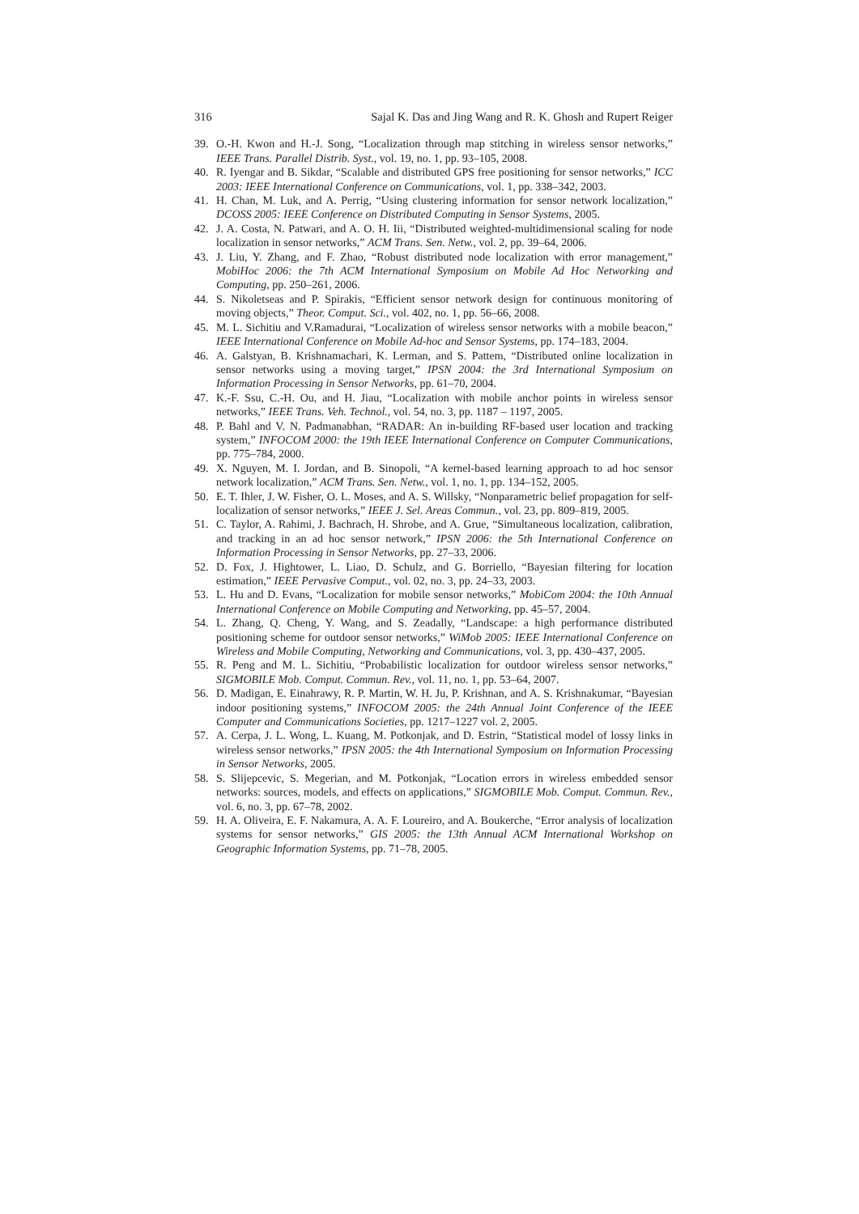316 Sajal K. Das and Jing Wang and R. K. Ghosh and Rupert Reiger
39. O.-H. Kwon and H.-J. Song, “Localization through map stitching in wireless sensor networks,” IEEE Trans. Parallel Distrib. Syst., vol. 19, no. 1, pp. 93–105, 2008.
40. R. Iyengar and B. Sikdar, “Scalable and distributed GPS free positioning for sensor networks,” ICC 2003: IEEE International Conference on Communications, vol. 1, pp. 338–342, 2003.
41. H. Chan, M. Luk, and A. Perrig, “Using clustering information for sensor network localization,” DCOSS 2005: IEEE Conference on Distributed Computing in Sensor Systems, 2005.
42. J. A. Costa, N. Patwari, and A. O. H. Iii, “Distributed weighted-multidimensional scaling for node localization in sensor networks,” ACM Trans. Sen. Netw., vol. 2, pp. 39–64, 2006.
43. J. Liu, Y. Zhang, and F. Zhao, “Robust distributed node localization with error management,” MobiHoc 2006: the 7th ACM International Symposium on Mobile Ad Hoc Networking and Computing, pp. 250–261, 2006.
44. S. Nikoletseas and P. Spirakis, “Efficient sensor network design for continuous monitoring of moving objects,” Theor. Comput. Sci., vol. 402, no. 1, pp. 56–66, 2008.
45. M. L. Sichitiu and V.Ramadurai, “Localization of wireless sensor networks with a mobile beacon,” IEEE International Conference on Mobile Ad-hoc and Sensor Systems, pp. 174–183, 2004.
46. A. Galstyan, B. Krishnamachari, K. Lerman, and S. Pattem, “Distributed online localization in sensor networks using a moving target,” IPSN 2004: the 3rd International Symposium on Information Processing in Sensor Networks, pp. 61–70, 2004.
47. K.-F. Ssu, C.-H. Ou, and H. Jiau, “Localization with mobile anchor points in wireless sensor networks,” IEEE Trans. Veh. Technol., vol. 54, no. 3, pp. 1187 – 1197, 2005.
48. P. Bahl and V. N. Padmanabhan, “RADAR: An in-building RF-based user location and tracking system,” INFOCOM 2000: the 19th IEEE International Conference on Computer Communications, pp. 775–784, 2000.
49. X. Nguyen, M. I. Jordan, and B. Sinopoli, “A kernel-based learning approach to ad hoc sensor network localization,” ACM Trans. Sen. Netw., vol. 1, no. 1, pp. 134–152, 2005.
50. E. T. Ihler, J. W. Fisher, O. L. Moses, and A. S. Willsky, “Nonparametric belief propagation for self-localization of sensor networks,” IEEE J. Sel. Areas Commun., vol. 23, pp. 809–819, 2005.
51. C. Taylor, A. Rahimi, J. Bachrach, H. Shrobe, and A. Grue, “Simultaneous localization, calibration, and tracking in an ad hoc sensor network,” IPSN 2006: the 5th International Conference on Information Processing in Sensor Networks, pp. 27–33, 2006.
52. D. Fox, J. Hightower, L. Liao, D. Schulz, and G. Borriello, “Bayesian filtering for location estimation,” IEEE Pervasive Comput., vol. 02, no. 3, pp. 24–33, 2003.
53. L. Hu and D. Evans, “Localization for mobile sensor networks,” MobiCom 2004: the 10th Annual International Conference on Mobile Computing and Networking, pp. 45–57, 2004.
54. L. Zhang, Q. Cheng, Y. Wang, and S. Zeadally, “Landscape: a high performance distributed positioning scheme for outdoor sensor networks,” WiMob 2005: IEEE International Conference on Wireless and Mobile Computing, Networking and Communications, vol. 3, pp. 430–437, 2005.
55. R. Peng and M. L. Sichitiu, “Probabilistic localization for outdoor wireless sensor networks,” SIGMOBILE Mob. Comput. Commun. Rev., vol. 11, no. 1, pp. 53–64, 2007.
56. D. Madigan, E. Einahrawy, R. P. Martin, W. H. Ju, P. Krishnan, and A. S. Krishnakumar, “Bayesian indoor positioning systems,” INFOCOM 2005: the 24th Annual Joint Conference of the IEEE Computer and Communications Societies, pp. 1217–1227 vol. 2, 2005.
57. A. Cerpa, J. L. Wong, L. Kuang, M. Potkonjak, and D. Estrin, “Statistical model of lossy links in wireless sensor networks,” IPSN 2005: the 4th International Symposium on Information Processing in Sensor Networks, 2005.
58. S. Slijepcevic, S. Megerian, and M. Potkonjak, “Location errors in wireless embedded sensor networks: sources, models, and effects on applications,” SIGMOBILE Mob. Comput. Commun. Rev., vol. 6, no. 3, pp. 67–78, 2002.
59. H. A. Oliveira, E. F. Nakamura, A. A. F. Loureiro, and A. Boukerche, “Error analysis of localization systems for sensor networks,” GIS 2005: the 13th Annual ACM International Workshop on Geographic Information Systems, pp. 71–78, 2005.